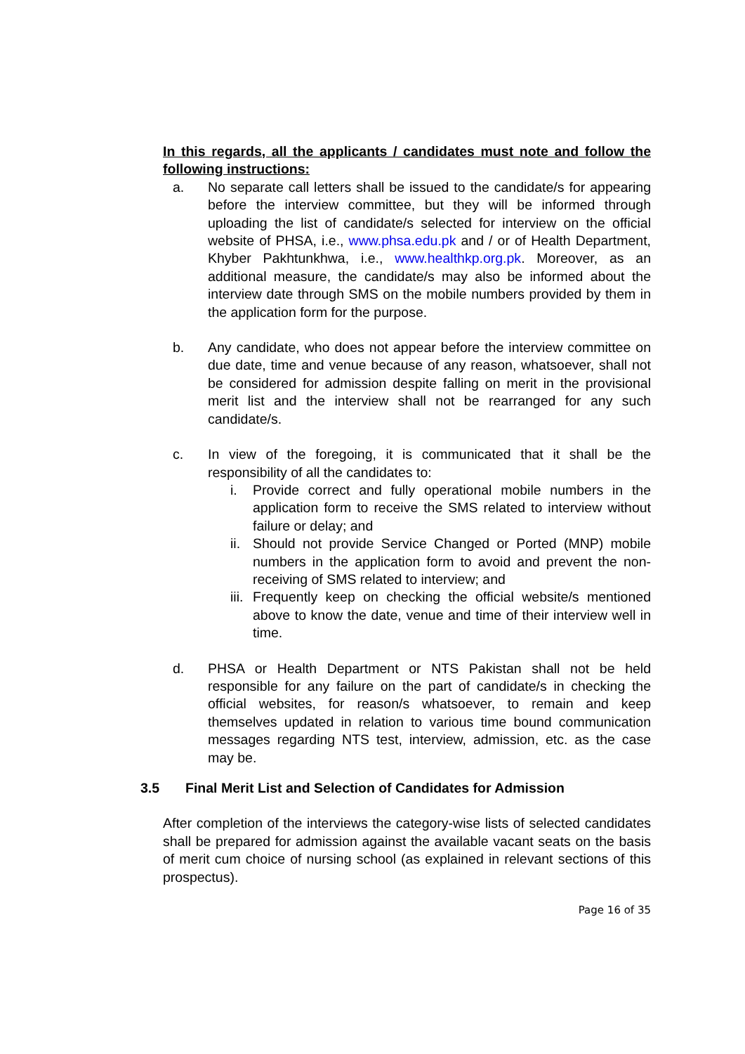In this regards, all the applicants / candidates must note and follow the following instructions:
a. No separate call letters shall be issued to the candidate/s for appearing before the interview committee, but they will be informed through uploading the list of candidate/s selected for interview on the official website of PHSA, i.e., www.phsa.edu.pk and / or of Health Department, Khyber Pakhtunkhwa, i.e., www.healthkp.org.pk. Moreover, as an additional measure, the candidate/s may also be informed about the interview date through SMS on the mobile numbers provided by them in the application form for the purpose.
b. Any candidate, who does not appear before the interview committee on due date, time and venue because of any reason, whatsoever, shall not be considered for admission despite falling on merit in the provisional merit list and the interview shall not be rearranged for any such candidate/s.
c. In view of the foregoing, it is communicated that it shall be the responsibility of all the candidates to:
i. Provide correct and fully operational mobile numbers in the application form to receive the SMS related to interview without failure or delay; and
ii.
Should not provide Service Changed or Ported (MNP) mobile numbers in the application form to avoid and prevent the non-receiving of SMS related to interview; and
iii.
Frequently keep on checking the official website/s mentioned above to know the date, venue and time of their interview well in time.
d. PHSA or Health Department or NTS Pakistan shall not be held responsible for any failure on the part of candidate/s in checking the official websites, for reason/s whatsoever, to remain and keep themselves updated in relation to various time bound communication messages regarding NTS test, interview, admission, etc. as the case may be.
3.5 Final Merit List and Selection of Candidates for Admission
After completion of the interviews the category-wise lists of selected candidates shall be prepared for admission against the available vacant seats on the basis of merit cum choice of nursing school (as explained in relevant sections of this prospectus).
Page 16 of 35